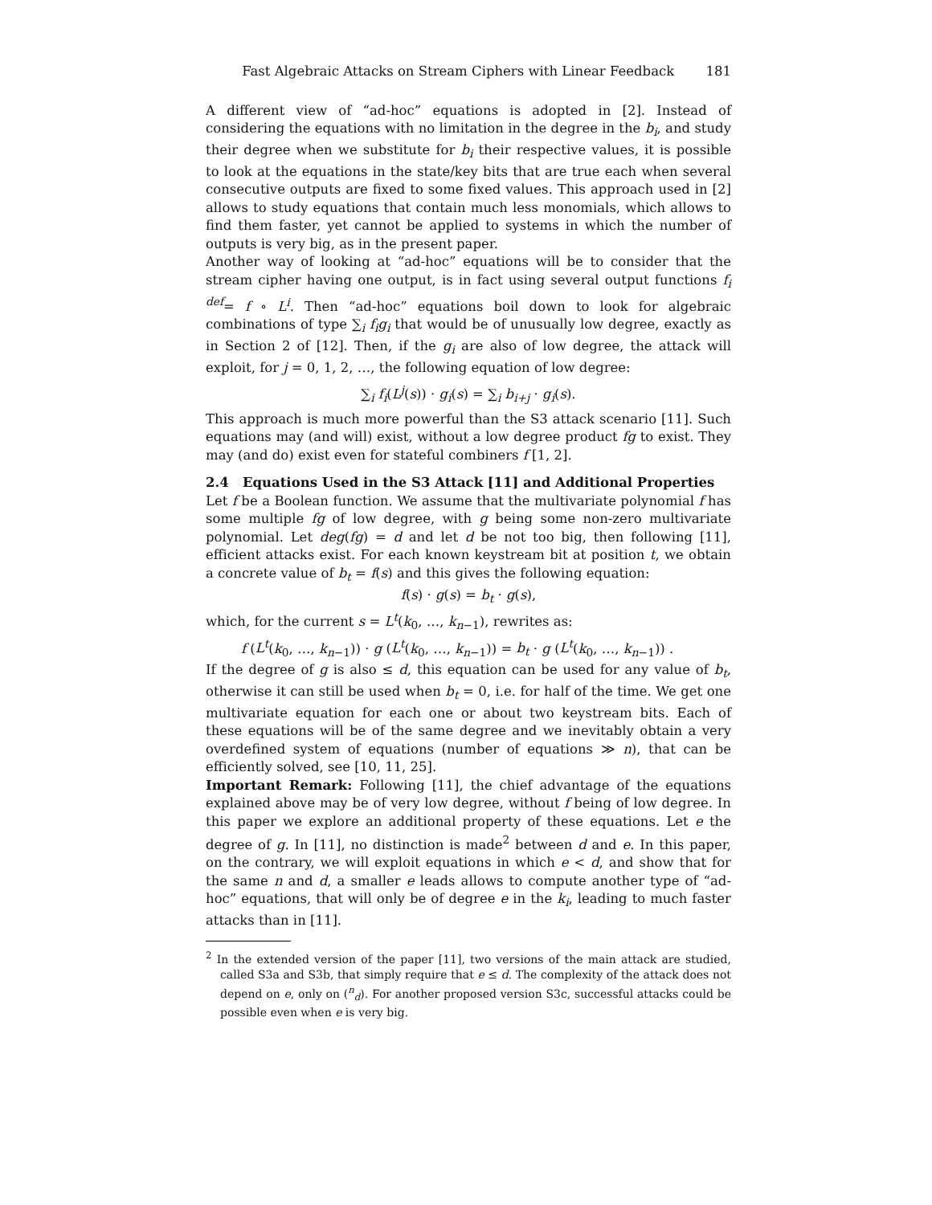Fast Algebraic Attacks on Stream Ciphers with Linear Feedback 181
A different view of “ad-hoc” equations is adopted in [2]. Instead of considering the equations with no limitation in the degree in the b<sub>i</sub>, and study their degree when we substitute for b<sub>i</sub> their respective values, it is possible to look at the equations in the state/key bits that are true each when several consecutive outputs are fixed to some fixed values. This approach used in [2] allows to study equations that contain much less monomials, which allows to find them faster, yet cannot be applied to systems in which the number of outputs is very big, as in the present paper.
Another way of looking at “ad-hoc” equations will be to consider that the stream cipher having one output, is in fact using several output functions f<sub>i</sub> <sup>def</sup>= f ∘ L<sup>i</sup>. Then “ad-hoc” equations boil down to look for algebraic combinations of type ∑<sub>i</sub> f<sub>i</sub>g<sub>i</sub> that would be of unusually low degree, exactly as in Section 2 of [12]. Then, if the g<sub>i</sub> are also of low degree, the attack will exploit, for j = 0, 1, 2, …, the following equation of low degree:
∑<sub>i</sub> f<sub>i</sub>(L<sup>j</sup>(s)) · g<sub>i</sub>(s) = ∑<sub>i</sub> b<sub>i+j</sub> · g<sub>i</sub>(s).
This approach is much more powerful than the S3 attack scenario [11]. Such equations may (and will) exist, without a low degree product fg to exist. They may (and do) exist even for stateful combiners f [1, 2].
2.4 Equations Used in the S3 Attack [11] and Additional Properties
Let f be a Boolean function. We assume that the multivariate polynomial f has some multiple fg of low degree, with g being some non-zero multivariate polynomial. Let deg(fg) = d and let d be not too big, then following [11], efficient attacks exist. For each known keystream bit at position t, we obtain a concrete value of b<sub>t</sub> = f(s) and this gives the following equation:
f(s) · g(s) = b<sub>t</sub> · g(s),
which, for the current s = L<sup>t</sup>(k<sub>0</sub>, …, k<sub>n−1</sub>), rewrites as:
f (L<sup>t</sup>(k<sub>0</sub>, …, k<sub>n−1</sub>)) · g (L<sup>t</sup>(k<sub>0</sub>, …, k<sub>n−1</sub>)) = b<sub>t</sub> · g (L<sup>t</sup>(k<sub>0</sub>, …, k<sub>n−1</sub>)) .
If the degree of g is also ≤ d, this equation can be used for any value of b<sub>t</sub>, otherwise it can still be used when b<sub>t</sub> = 0, i.e. for half of the time. We get one multivariate equation for each one or about two keystream bits. Each of these equations will be of the same degree and we inevitably obtain a very overdefined system of equations (number of equations ≫ n), that can be efficiently solved, see [10, 11, 25].
Important Remark: Following [11], the chief advantage of the equations explained above may be of very low degree, without f being of low degree. In this paper we explore an additional property of these equations. Let e the degree of g. In [11], no distinction is made<sup>2</sup> between d and e. In this paper, on the contrary, we will exploit equations in which e < d, and show that for the same n and d, a smaller e leads allows to compute another type of “ad-hoc” equations, that will only be of degree e in the k<sub>i</sub>, leading to much faster attacks than in [11].
<sup>2</sup> In the extended version of the paper [11], two versions of the main attack are studied, called S3a and S3b, that simply require that e ≤ d. The complexity of the attack does not depend on e, only on (<sup>n</sup><sub>d</sub>). For another proposed version S3c, successful attacks could be possible even when e is very big.